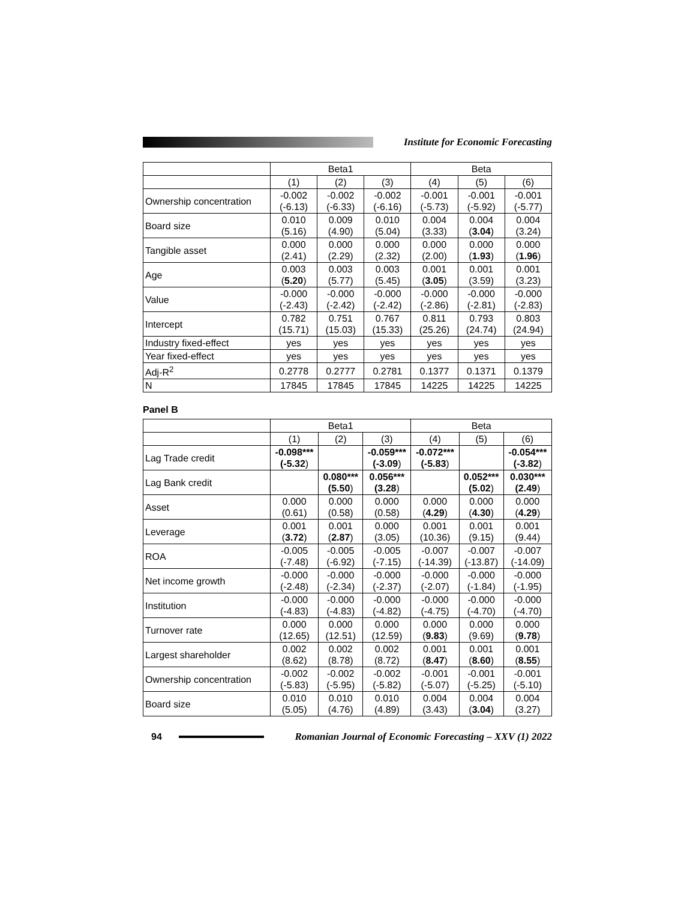Institute for Economic Forecasting
| | Beta1 | | | Beta | | |
| --- | --- | --- | --- | --- | --- | --- |
| | (1) | (2) | (3) | (4) | (5) | (6) |
| Ownership concentration | -0.002 (-6.13) | -0.002 (-6.33) | -0.002 (-6.16) | -0.001 (-5.73) | -0.001 (-5.92) | -0.001 (-5.77) |
| Board size | 0.010 (5.16) | 0.009 (4.90) | 0.010 (5.04) | 0.004 (3.33) | 0.004 ( 3.04 ) | 0.004 (3.24) |
| Tangible asset | 0.000 (2.41) | 0.000 (2.29) | 0.000 (2.32) | 0.000 (2.00) | 0.000 ( 1.93 ) | 0.000 ( 1.96 ) |
| Age | 0.003 ( 5.20 ) | 0.003 (5.77) | 0.003 (5.45) | 0.001 ( 3.05 ) | 0.001 (3.59) | 0.001 (3.23) |
| Value | -0.000 (-2.43) | -0.000 (-2.42) | -0.000 (-2.42) | -0.000 (-2.86) | -0.000 (-2.81) | -0.000 (-2.83) |
| Intercept | 0.782 (15.71) | 0.751 (15.03) | 0.767 (15.33) | 0.811 (25.26) | 0.793 (24.74) | 0.803 (24.94) |
| Industry fixed-effect | yes | yes | yes | yes | yes | yes |
| Year fixed-effect | yes | yes | yes | yes | yes | yes |
| Adj-R<sup>2</sup> | 0.2778 | 0.2777 | 0.2781 | 0.1377 | 0.1371 | 0.1379 |
| N | 17845 | 17845 | 17845 | 14225 | 14225 | 14225 |
Panel B
| | Beta1 | | | Beta | | |
| --- | --- | --- | --- | --- | --- | --- |
| | (1) | (2) | (3) | (4) | (5) | (6) |
| Lag Trade credit | -0.098*** (-5.32 ) | | -0.059*** (-3.09 ) | -0.072*** (-5.83 ) | | -0.054*** (-3.82 ) |
| Lag Bank credit | | 0.080*** (5.50 ) | 0.056*** (3.28 ) | | 0.052*** (5.02 ) | 0.030*** (2.49 ) |
| Asset | 0.000 (0.61) | 0.000 (0.58) | 0.000 (0.58) | 0.000 ( 4.29 ) | 0.000 ( 4.30 ) | 0.000 ( 4.29 ) |
| Leverage | 0.001 ( 3.72 ) | 0.001 ( 2.87 ) | 0.000 (3.05) | 0.001 (10.36) | 0.001 (9.15) | 0.001 (9.44) |
| ROA | -0.005 (-7.48) | -0.005 (-6.92) | -0.005 (-7.15) | -0.007 (-14.39) | -0.007 (-13.87) | -0.007 (-14.09) |
| Net income growth | -0.000 (-2.48) | -0.000 (-2.34) | -0.000 (-2.37) | -0.000 (-2.07) | -0.000 (-1.84) | -0.000 (-1.95) |
| Institution | -0.000 (-4.83) | -0.000 (-4.83) | -0.000 (-4.82) | -0.000 (-4.75) | -0.000 (-4.70) | -0.000 (-4.70) |
| Turnover rate | 0.000 (12.65) | 0.000 (12.51) | 0.000 (12.59) | 0.000 ( 9.83 ) | 0.000 (9.69) | 0.000 ( 9.78 ) |
| Largest shareholder | 0.002 (8.62) | 0.002 (8.78) | 0.002 (8.72) | 0.001 ( 8.47 ) | 0.001 ( 8.60 ) | 0.001 ( 8.55 ) |
| Ownership concentration | -0.002 (-5.83) | -0.002 (-5.95) | -0.002 (-5.82) | -0.001 (-5.07) | -0.001 (-5.25) | -0.001 (-5.10) |
| Board size | 0.010 (5.05) | 0.010 (4.76) | 0.010 (4.89) | 0.004 (3.43) | 0.004 ( 3.04 ) | 0.004 (3.27) |
94
Romanian Journal of Economic Forecasting – XXV (1) 2022